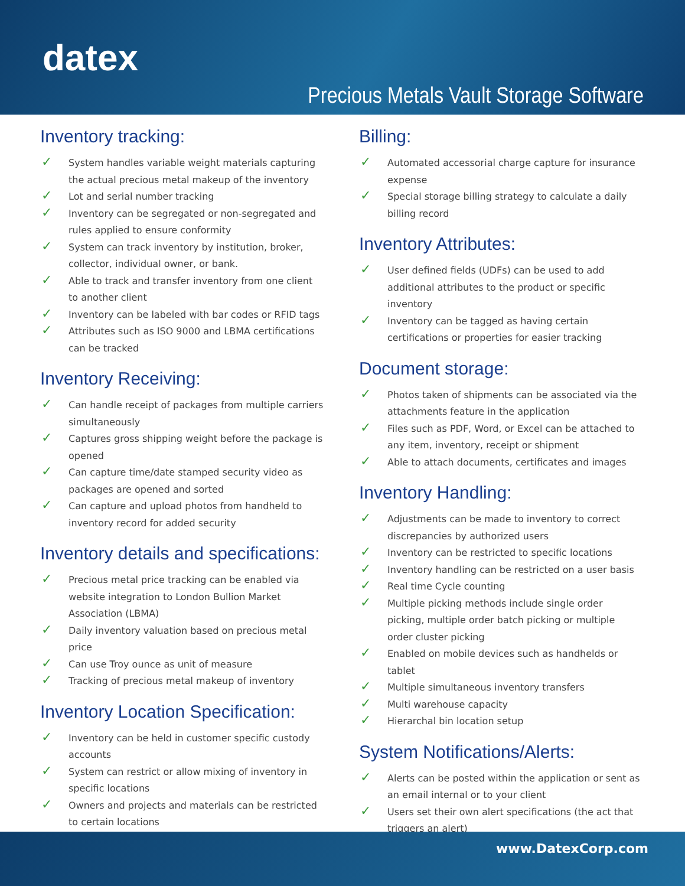datex
Precious Metals Vault Storage Software
Inventory tracking:
✓ System handles variable weight materials capturing the actual precious metal makeup of the inventory
✓ Lot and serial number tracking
✓ Inventory can be segregated or non-segregated and rules applied to ensure conformity
✓ System can track inventory by institution, broker, collector, individual owner, or bank.
✓ Able to track and transfer inventory from one client to another client
✓ Inventory can be labeled with bar codes or RFID tags
✓ Attributes such as ISO 9000 and LBMA certifications can be tracked
Inventory Receiving:
✓ Can handle receipt of packages from multiple carriers simultaneously
✓ Captures gross shipping weight before the package is opened
✓ Can capture time/date stamped security video as packages are opened and sorted
✓ Can capture and upload photos from handheld to inventory record for added security
Inventory details and specifications:
✓ Precious metal price tracking can be enabled via website integration to London Bullion Market Association (LBMA)
✓ Daily inventory valuation based on precious metal price
✓ Can use Troy ounce as unit of measure
✓ Tracking of precious metal makeup of inventory
Inventory Location Specification:
✓ Inventory can be held in customer specific custody accounts
✓ System can restrict or allow mixing of inventory in specific locations
✓ Owners and projects and materials can be restricted to certain locations
Billing:
✓ Automated accessorial charge capture for insurance expense
✓ Special storage billing strategy to calculate a daily billing record
Inventory Attributes:
✓ User defined fields (UDFs) can be used to add additional attributes to the product or specific inventory
✓ Inventory can be tagged as having certain certifications or properties for easier tracking
Document storage:
✓ Photos taken of shipments can be associated via the attachments feature in the application
✓ Files such as PDF, Word, or Excel can be attached to any item, inventory, receipt or shipment
✓ Able to attach documents, certificates and images
Inventory Handling:
✓ Adjustments can be made to inventory to correct discrepancies by authorized users
✓ Inventory can be restricted to specific locations
✓ Inventory handling can be restricted on a user basis
✓ Real time Cycle counting
✓ Multiple picking methods include single order picking, multiple order batch picking or multiple order cluster picking
✓ Enabled on mobile devices such as handhelds or tablet
✓ Multiple simultaneous inventory transfers
✓ Multi warehouse capacity
✓ Hierarchal bin location setup
System Notifications/Alerts:
✓ Alerts can be posted within the application or sent as an email internal or to your client
✓ Users set their own alert specifications (the act that triggers an alert)
www.DatexCorp.com